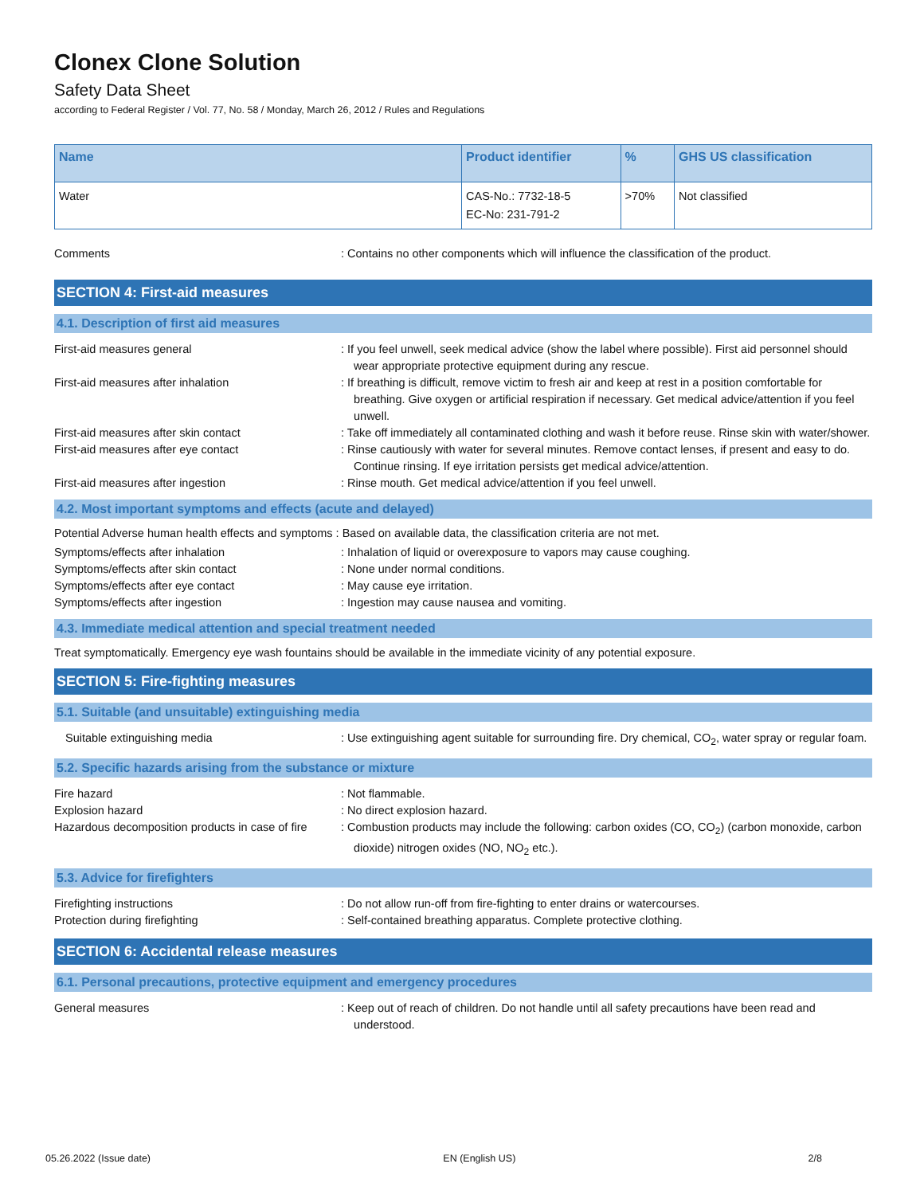Clonex Clone Solution
Safety Data Sheet
according to Federal Register / Vol. 77, No. 58 / Monday, March 26, 2012 / Rules and Regulations
| Name | Product identifier | % | GHS US classification |
| --- | --- | --- | --- |
| Water | CAS-No.: 7732-18-5 EC-No: 231-791-2 | >70% | Not classified |
Comments : Contains no other components which will influence the classification of the product.
SECTION 4: First-aid measures
4.1. Description of first aid measures
First-aid measures general : If you feel unwell, seek medical advice (show the label where possible). First aid personnel should wear appropriate protective equipment during any rescue.
First-aid measures after inhalation : If breathing is difficult, remove victim to fresh air and keep at rest in a position comfortable for breathing. Give oxygen or artificial respiration if necessary. Get medical advice/attention if you feel unwell.
First-aid measures after skin contact : Take off immediately all contaminated clothing and wash it before reuse. Rinse skin with water/shower.
First-aid measures after eye contact : Rinse cautiously with water for several minutes. Remove contact lenses, if present and easy to do. Continue rinsing. If eye irritation persists get medical advice/attention.
First-aid measures after ingestion : Rinse mouth. Get medical advice/attention if you feel unwell.
4.2. Most important symptoms and effects (acute and delayed)
Potential Adverse human health effects and symptoms : Based on available data, the classification criteria are not met.
Symptoms/effects after inhalation : Inhalation of liquid or overexposure to vapors may cause coughing.
Symptoms/effects after skin contact : None under normal conditions.
Symptoms/effects after eye contact : May cause eye irritation.
Symptoms/effects after ingestion : Ingestion may cause nausea and vomiting.
4.3. Immediate medical attention and special treatment needed
Treat symptomatically. Emergency eye wash fountains should be available in the immediate vicinity of any potential exposure.
SECTION 5: Fire-fighting measures
5.1. Suitable (and unsuitable) extinguishing media
Suitable extinguishing media : Use extinguishing agent suitable for surrounding fire. Dry chemical, CO<sub>2</sub>, water spray or regular foam.
5.2. Specific hazards arising from the substance or mixture
Fire hazard : Not flammable.
Explosion hazard : No direct explosion hazard.
Hazardous decomposition products in case of fire
: Combustion products may include the following: carbon oxides (CO, CO<sub>2</sub>) (carbon monoxide, carbon dioxide) nitrogen oxides (NO, NO<sub>2</sub> etc.).
5.3. Advice for firefighters
Firefighting instructions : Do not allow run-off from fire-fighting to enter drains or watercourses.
Protection during firefighting : Self-contained breathing apparatus. Complete protective clothing.
SECTION 6: Accidental release measures
6.1. Personal precautions, protective equipment and emergency procedures
General measures : Keep out of reach of children. Do not handle until all safety precautions have been read and understood.
05.26.2022 (Issue date) EN (English US) 2/8